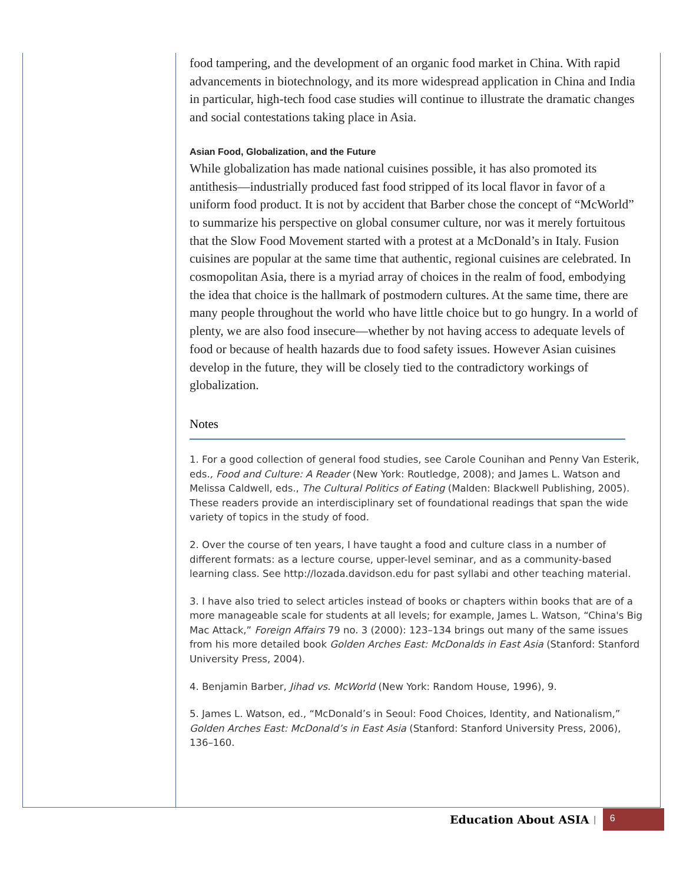food tampering, and the development of an organic food market in China. With rapid advancements in biotechnology, and its more widespread application in China and India in particular, high-tech food case studies will continue to illustrate the dramatic changes and social contestations taking place in Asia.
Asian Food, Globalization, and the Future
While globalization has made national cuisines possible, it has also promoted its antithesis—industrially produced fast food stripped of its local flavor in favor of a uniform food product. It is not by accident that Barber chose the concept of “McWorld” to summarize his perspective on global consumer culture, nor was it merely fortuitous that the Slow Food Movement started with a protest at a McDonald’s in Italy. Fusion cuisines are popular at the same time that authentic, regional cuisines are celebrated. In cosmopolitan Asia, there is a myriad array of choices in the realm of food, embodying the idea that choice is the hallmark of postmodern cultures. At the same time, there are many people throughout the world who have little choice but to go hungry. In a world of plenty, we are also food insecure—whether by not having access to adequate levels of food or because of health hazards due to food safety issues. However Asian cuisines develop in the future, they will be closely tied to the contradictory workings of globalization.
Notes
1. For a good collection of general food studies, see Carole Counihan and Penny Van Esterik, eds., Food and Culture: A Reader (New York: Routledge, 2008); and James L. Watson and Melissa Caldwell, eds., The Cultural Politics of Eating (Malden: Blackwell Publishing, 2005). These readers provide an interdisciplinary set of foundational readings that span the wide variety of topics in the study of food.
2. Over the course of ten years, I have taught a food and culture class in a number of different formats: as a lecture course, upper-level seminar, and as a community-based learning class. See http://lozada.davidson.edu for past syllabi and other teaching material.
3. I have also tried to select articles instead of books or chapters within books that are of a more manageable scale for students at all levels; for example, James L. Watson, “China's Big Mac Attack,” Foreign Affairs 79 no. 3 (2000): 123–134 brings out many of the same issues from his more detailed book Golden Arches East: McDonalds in East Asia (Stanford: Stanford University Press, 2004).
4. Benjamin Barber, Jihad vs. McWorld (New York: Random House, 1996), 9.
5. James L. Watson, ed., “McDonald’s in Seoul: Food Choices, Identity, and Nationalism,” Golden Arches East: McDonald’s in East Asia (Stanford: Stanford University Press, 2006), 136–160.
Education About ASIA | 6